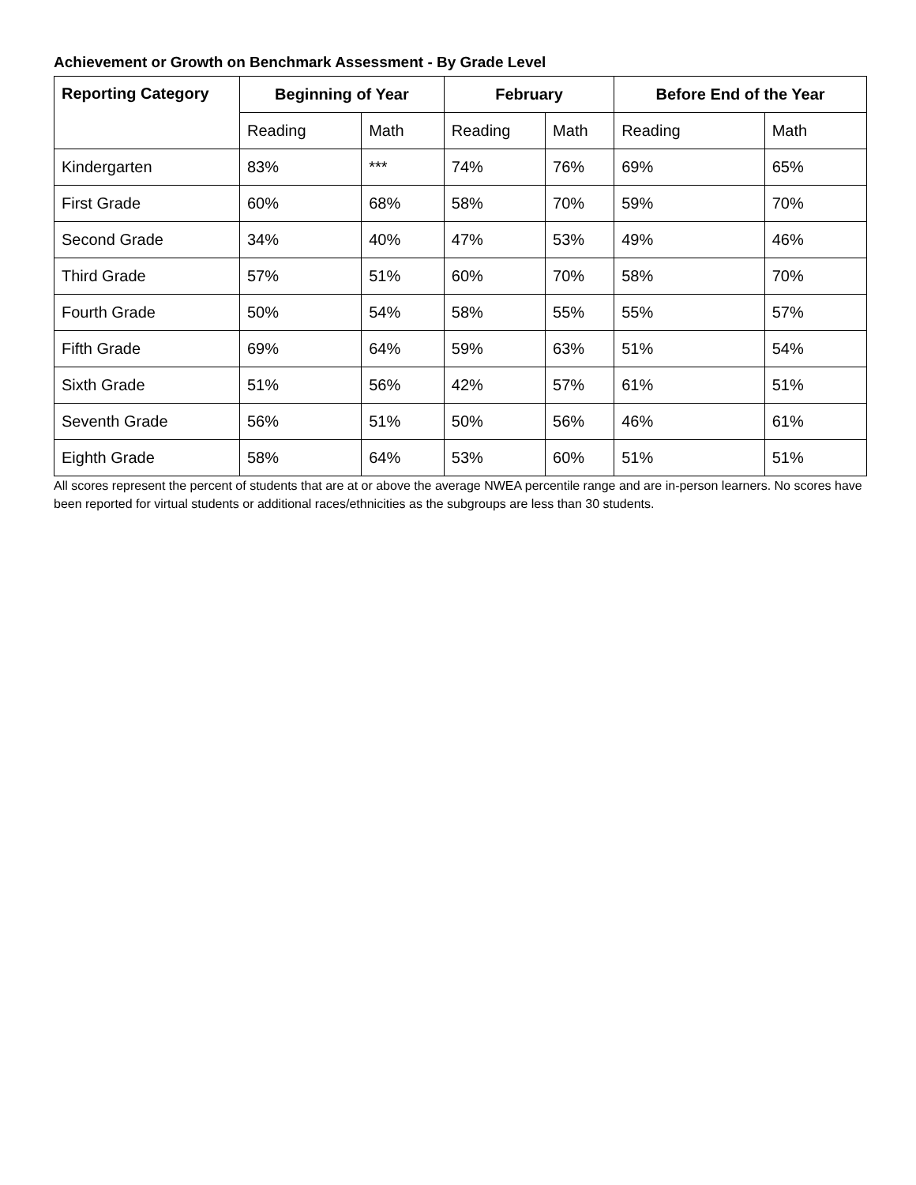Achievement or Growth on Benchmark Assessment - By Grade Level
| Reporting Category | Beginning of Year | | February | | Before End of the Year | |
| --- | --- | --- | --- | --- | --- | --- |
| | Reading | Math | Reading | Math | Reading | Math |
| Kindergarten | 83% | *** | 74% | 76% | 69% | 65% |
| First Grade | 60% | 68% | 58% | 70% | 59% | 70% |
| Second Grade | 34% | 40% | 47% | 53% | 49% | 46% |
| Third Grade | 57% | 51% | 60% | 70% | 58% | 70% |
| Fourth Grade | 50% | 54% | 58% | 55% | 55% | 57% |
| Fifth Grade | 69% | 64% | 59% | 63% | 51% | 54% |
| Sixth Grade | 51% | 56% | 42% | 57% | 61% | 51% |
| Seventh Grade | 56% | 51% | 50% | 56% | 46% | 61% |
| Eighth Grade | 58% | 64% | 53% | 60% | 51% | 51% |
All scores represent the percent of students that are at or above the average NWEA percentile range and are in-person learners. No scores have been reported for virtual students or additional races/ethnicities as the subgroups are less than 30 students.